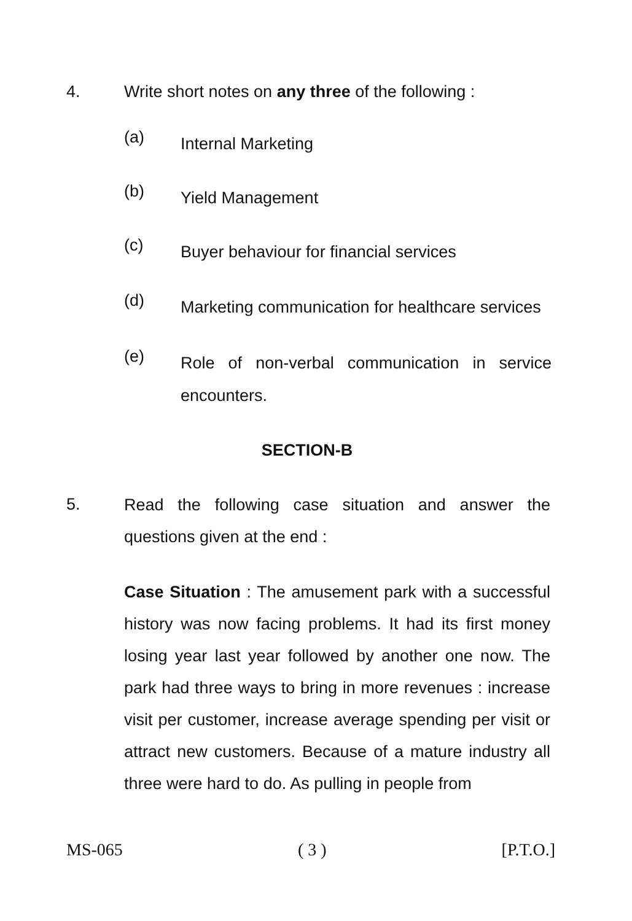4. Write short notes on any three of the following :
(a) Internal Marketing
(b) Yield Management
(c) Buyer behaviour for financial services
(d) Marketing communication for healthcare services
(e) Role of non-verbal communication in service encounters.
SECTION-B
5. Read the following case situation and answer the questions given at the end :
Case Situation : The amusement park with a successful history was now facing problems. It had its first money losing year last year followed by another one now. The park had three ways to bring in more revenues : increase visit per customer, increase average spending per visit or attract new customers. Because of a mature industry all three were hard to do. As pulling in people from
MS-065 ( 3 ) [P.T.O.]